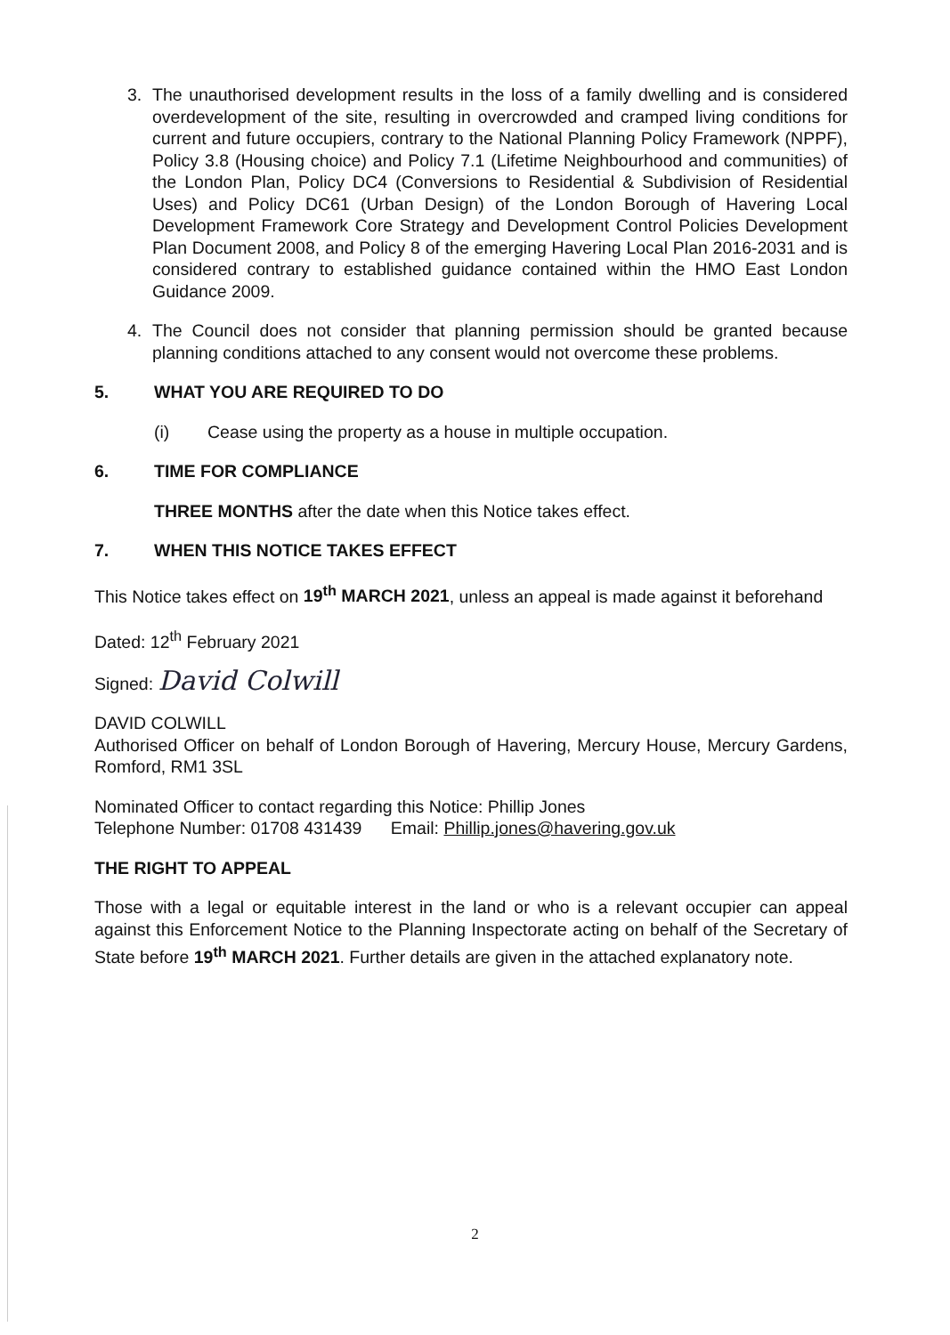3. The unauthorised development results in the loss of a family dwelling and is considered overdevelopment of the site, resulting in overcrowded and cramped living conditions for current and future occupiers, contrary to the National Planning Policy Framework (NPPF), Policy 3.8 (Housing choice) and Policy 7.1 (Lifetime Neighbourhood and communities) of the London Plan, Policy DC4 (Conversions to Residential & Subdivision of Residential Uses) and Policy DC61 (Urban Design) of the London Borough of Havering Local Development Framework Core Strategy and Development Control Policies Development Plan Document 2008, and Policy 8 of the emerging Havering Local Plan 2016-2031 and is considered contrary to established guidance contained within the HMO East London Guidance 2009.
4. The Council does not consider that planning permission should be granted because planning conditions attached to any consent would not overcome these problems.
5. WHAT YOU ARE REQUIRED TO DO
(i) Cease using the property as a house in multiple occupation.
6. TIME FOR COMPLIANCE
THREE MONTHS after the date when this Notice takes effect.
7. WHEN THIS NOTICE TAKES EFFECT
This Notice takes effect on 19<sup>th</sup> MARCH 2021, unless an appeal is made against it beforehand
Dated: 12<sup>th</sup> February 2021
Signed: David Colwill
DAVID COLWILL
Authorised Officer on behalf of London Borough of Havering, Mercury House, Mercury Gardens, Romford, RM1 3SL
Nominated Officer to contact regarding this Notice: Phillip Jones
Telephone Number: 01708 431439 Email: Phillip.jones@havering.gov.uk
THE RIGHT TO APPEAL
Those with a legal or equitable interest in the land or who is a relevant occupier can appeal against this Enforcement Notice to the Planning Inspectorate acting on behalf of the Secretary of State before 19<sup>th</sup> MARCH 2021. Further details are given in the attached explanatory note.
2